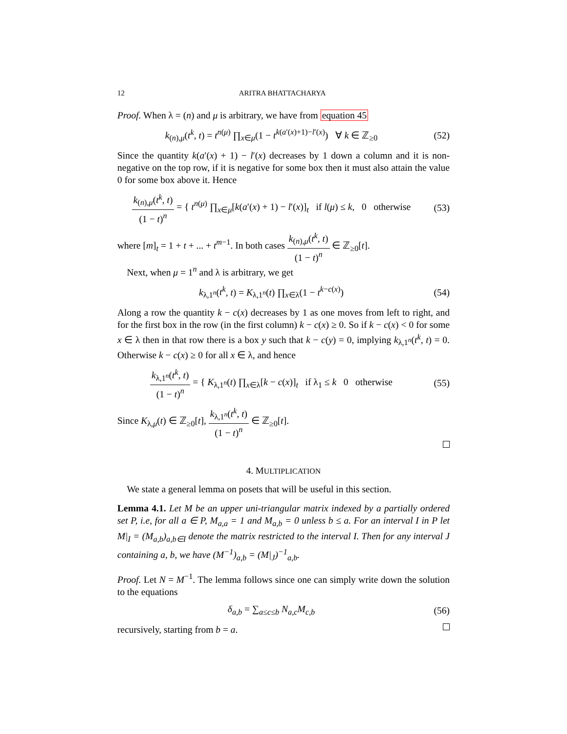12 ARITRA BHATTACHARYA
Proof. When λ = (n) and μ is arbitrary, we have from equation 45
k<sub>(n),μ</sub>(t<sup>k</sup>, t) = t<sup>n(μ)</sup> ∏<sub>x∈μ</sub>(1 − t<sup>k(a′(x)+1)−l′(x)</sup>) ∀ k ∈ ℤ<sub>≥0</sub>
(52)
Since the quantity k(a′(x) + 1) − l′(x) decreases by 1 down a column and it is non-negative on the top row, if it is negative for some box then it must also attain the value 0 for some box above it. Hence
k<sub>(n),μ</sub>(t<sup>k</sup>, t) (1 − t)<sup>n</sup> = { t<sup>n(μ)</sup> ∏<sub>x∈μ</sub>[k(a′(x) + 1) − l′(x)]<sub>t</sub> if l(μ) ≤ k, 0 otherwise
(53)
where [m]<sub>t</sub> = 1 + t + ... + t<sup>m−1</sup>. In both cases k<sub>(n),μ</sub>(t<sup>k</sup>, t) (1 − t)<sup>n</sup> ∈ ℤ<sub>≥0</sub>[t].
Next, when μ = 1<sup>n</sup> and λ is arbitrary, we get
k<sub>λ,1<sup>n</sup></sub>(t<sup>k</sup>, t) = K<sub>λ,1<sup>n</sup></sub>(t) ∏<sub>x∈λ</sub>(1 − t<sup>k−c(x)</sup>)
(54)
Along a row the quantity k − c(x) decreases by 1 as one moves from left to right, and for the first box in the row (in the first column) k − c(x) ≥ 0. So if k − c(x) < 0 for some x ∈ λ then in that row there is a box y such that k − c(y) = 0, implying k<sub>λ,1<sup>n</sup></sub>(t<sup>k</sup>, t) = 0. Otherwise k − c(x) ≥ 0 for all x ∈ λ, and hence
k<sub>λ,1<sup>n</sup></sub>(t<sup>k</sup>, t) (1 − t)<sup>n</sup> = { K<sub>λ,1<sup>n</sup></sub>(t) ∏<sub>x∈λ</sub>[k − c(x)]<sub>t</sub> if λ<sub>1</sub> ≤ k 0 otherwise
(55)
Since K<sub>λ,μ</sub>(t) ∈ ℤ<sub>≥0</sub>[t], k<sub>λ,1<sup>n</sup></sub>(t<sup>k</sup>, t) (1 − t)<sup>n</sup> ∈ ℤ<sub>≥0</sub>[t].
4. MULTIPLICATION
We state a general lemma on posets that will be useful in this section.
Lemma 4.1. Let M be an upper uni-triangular matrix indexed by a partially ordered set P, i.e, for all a ∈ P, M<sub>a,a</sub> = 1 and M<sub>a,b</sub> = 0 unless b ≤ a. For an interval I in P let M|<sub>I</sub> = (M<sub>a,b</sub>)<sub>a,b∈I</sub> denote the matrix restricted to the interval I. Then for any interval J containing a, b, we have (M<sup>−1</sup>)<sub>a,b</sub> = (M|<sub>J</sub>)<sup>−1</sup><sub>a,b</sub>.
Proof. Let N = M<sup>−1</sup>. The lemma follows since one can simply write down the solution to the equations
δ<sub>a,b</sub> = ∑<sub>a≤c≤b</sub> N<sub>a,c</sub>M<sub>c,b</sub> (56)
recursively, starting from b = a.